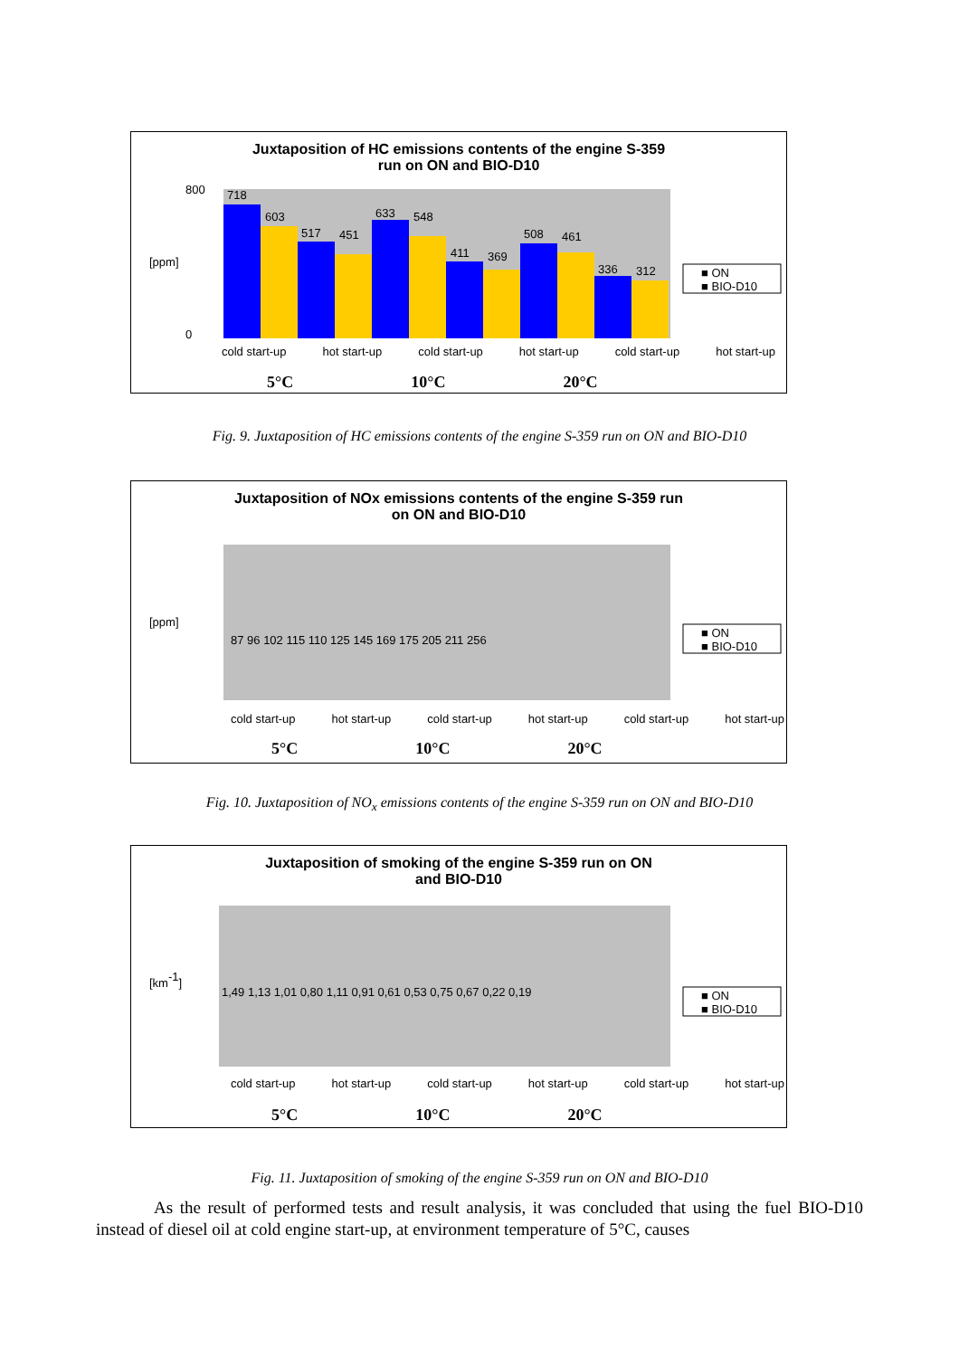Juxtaposition of HC emissions contents of the engine S-359
run on ON and BIO-D10
718
603
517
451
633
548
411
369
508
461
336
312
800
0
■ ON
■ BIO-D10
[ppm]
cold start-up hot start-up cold start-up hot start-up cold start-up hot start-up
5°C 10°C 20°C
Fig. 9. Juxtaposition of HC emissions contents of the engine S-359 run on ON and BIO-D10
Juxtaposition of NOx emissions contents of the engine S-359 run
on ON and BIO-D10
87 96 102 115 110 125 145 169 175 205 211 256
■ ON
■ BIO-D10
[ppm]
cold start-up hot start-up cold start-up hot start-up cold start-up hot start-up
5°C 10°C 20°C
Fig. 10. Juxtaposition of NO<sub>x</sub> emissions contents of the engine S-359 run on ON and BIO-D10
Juxtaposition of smoking of the engine S-359 run on ON
and BIO-D10
1,49 1,13 1,01 0,80 1,11 0,91 0,61 0,53 0,75 0,67 0,22 0,19
■ ON
■ BIO-D10
[km-1]
cold start-up hot start-up cold start-up hot start-up cold start-up hot start-up
5°C 10°C 20°C
Fig. 11. Juxtaposition of smoking of the engine S-359 run on ON and BIO-D10
As the result of performed tests and result analysis, it was concluded that using the fuel BIO-D10 instead of diesel oil at cold engine start-up, at environment temperature of 5°C, causes